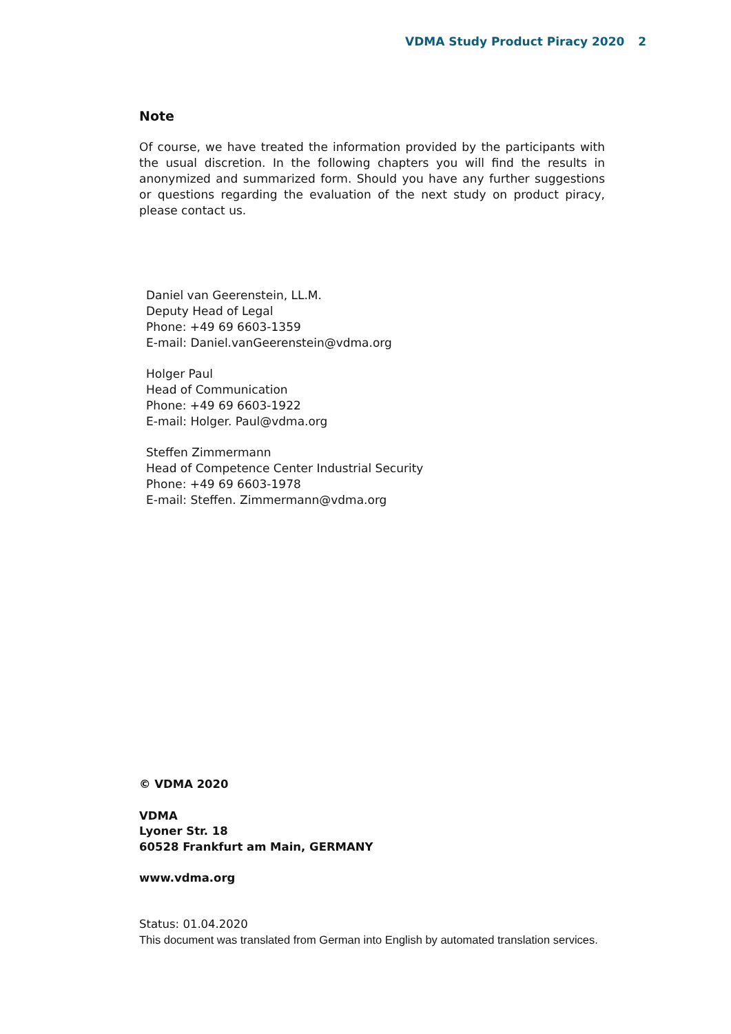VDMA Study Product Piracy 2020 2
Note
Of course, we have treated the information provided by the participants with the usual discretion. In the following chapters you will find the results in anonymized and summarized form. Should you have any further suggestions or questions regarding the evaluation of the next study on product piracy, please contact us.
Daniel van Geerenstein, LL.M.
Deputy Head of Legal
Phone: +49 69 6603-1359
E-mail: Daniel.vanGeerenstein@vdma.org
Holger Paul
Head of Communication
Phone: +49 69 6603-1922
E-mail: Holger. Paul@vdma.org
Steffen Zimmermann
Head of Competence Center Industrial Security
Phone: +49 69 6603-1978
E-mail: Steffen. Zimmermann@vdma.org
© VDMA 2020
VDMA
Lyoner Str. 18
60528 Frankfurt am Main, GERMANY
www.vdma.org
Status: 01.04.2020
This document was translated from German into English by automated translation services.